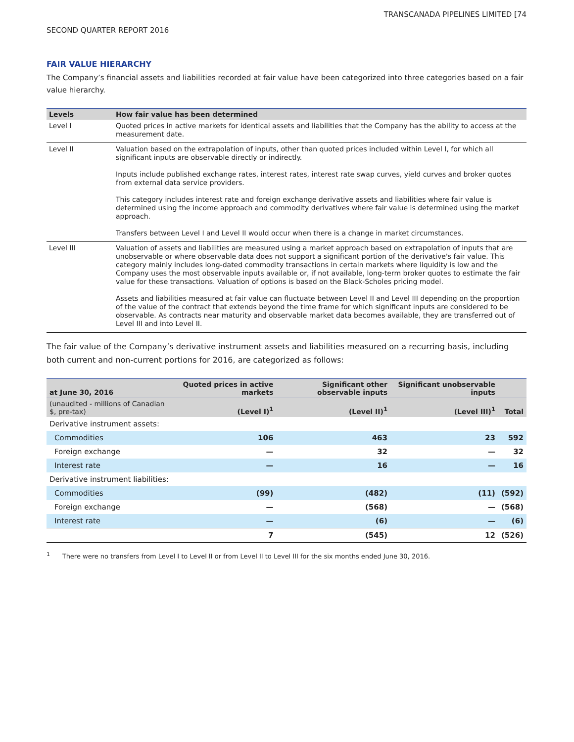TRANSCANADA PIPELINES LIMITED [74
SECOND QUARTER REPORT 2016
FAIR VALUE HIERARCHY
The Company’s financial assets and liabilities recorded at fair value have been categorized into three categories based on a fair value hierarchy.
| Levels | How fair value has been determined |
| --- | --- |
| Level I | Quoted prices in active markets for identical assets and liabilities that the Company has the ability to access at the measurement date. |
| Level II | Valuation based on the extrapolation of inputs, other than quoted prices included within Level I, for which all significant inputs are observable directly or indirectly. Inputs include published exchange rates, interest rates, interest rate swap curves, yield curves and broker quotes from external data service providers. This category includes interest rate and foreign exchange derivative assets and liabilities where fair value is determined using the income approach and commodity derivatives where fair value is determined using the market approach. Transfers between Level I and Level II would occur when there is a change in market circumstances. |
| Level III | Valuation of assets and liabilities are measured using a market approach based on extrapolation of inputs that are unobservable or where observable data does not support a significant portion of the derivative's fair value. This category mainly includes long-dated commodity transactions in certain markets where liquidity is low and the Company uses the most observable inputs available or, if not available, long-term broker quotes to estimate the fair value for these transactions. Valuation of options is based on the Black-Scholes pricing model. Assets and liabilities measured at fair value can fluctuate between Level II and Level III depending on the proportion of the value of the contract that extends beyond the time frame for which significant inputs are considered to be observable. As contracts near maturity and observable market data becomes available, they are transferred out of Level III and into Level II. |
The fair value of the Company’s derivative instrument assets and liabilities measured on a recurring basis, including both current and non-current portions for 2016, are categorized as follows:
| at June 30, 2016 | Quoted prices in active markets | Significant other observable inputs | Significant unobservable inputs | |
| --- | --- | --- | --- | --- |
| (unaudited - millions of Canadian $, pre-tax) | (Level I)<sup>1</sup> | (Level II)<sup>1</sup> | (Level III)<sup>1</sup> | Total |
| Derivative instrument assets: | | | | |
| Commodities | 106 | 463 | 23 | 592 |
| Foreign exchange | — | 32 | — | 32 |
| Interest rate | — | 16 | — | 16 |
| Derivative instrument liabilities: | | | | |
| Commodities | (99) | (482) | (11) | (592) |
| Foreign exchange | — | (568) | — | (568) |
| Interest rate | — | (6) | — | (6) |
| | 7 | (545) | 12 | (526) |
<sup>1</sup> There were no transfers from Level I to Level II or from Level II to Level III for the six months ended June 30, 2016.